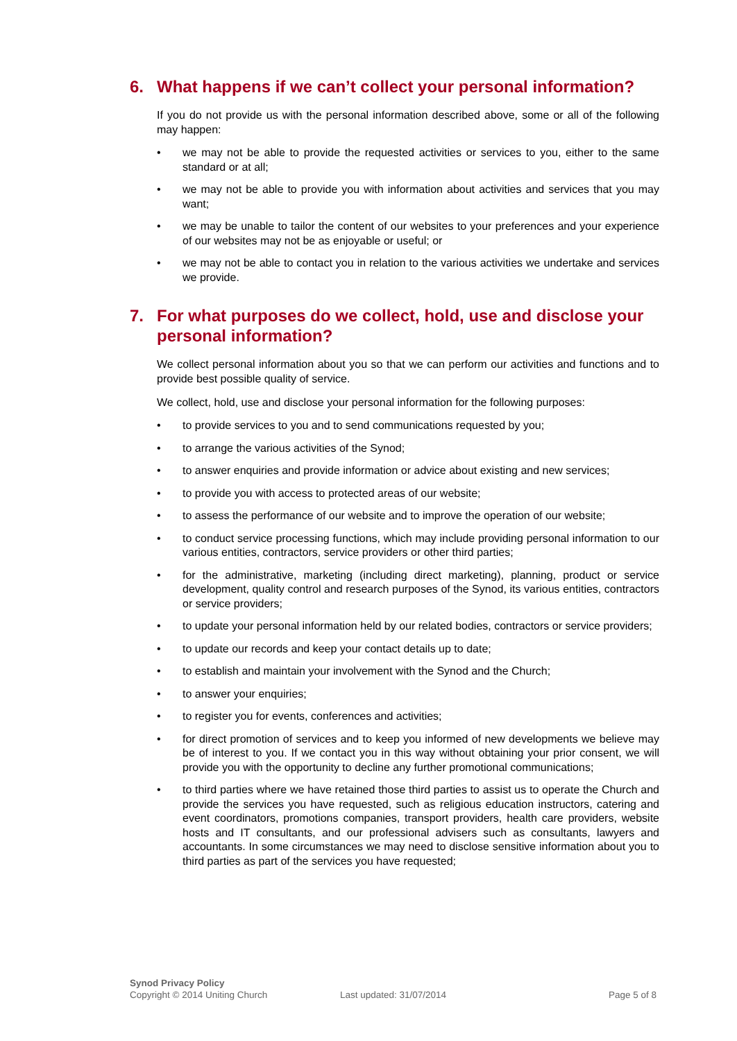6. What happens if we can’t collect your personal information?
If you do not provide us with the personal information described above, some or all of the following may happen:
• we may not be able to provide the requested activities or services to you, either to the same standard or at all;
• we may not be able to provide you with information about activities and services that you may want;
• we may be unable to tailor the content of our websites to your preferences and your experience of our websites may not be as enjoyable or useful; or
• we may not be able to contact you in relation to the various activities we undertake and services we provide.
7. For what purposes do we collect, hold, use and disclose your personal information?
We collect personal information about you so that we can perform our activities and functions and to provide best possible quality of service.
We collect, hold, use and disclose your personal information for the following purposes:
• to provide services to you and to send communications requested by you;
• to arrange the various activities of the Synod;
• to answer enquiries and provide information or advice about existing and new services;
• to provide you with access to protected areas of our website;
• to assess the performance of our website and to improve the operation of our website;
• to conduct service processing functions, which may include providing personal information to our various entities, contractors, service providers or other third parties;
• for the administrative, marketing (including direct marketing), planning, product or service development, quality control and research purposes of the Synod, its various entities, contractors or service providers;
• to update your personal information held by our related bodies, contractors or service providers;
• to update our records and keep your contact details up to date;
• to establish and maintain your involvement with the Synod and the Church;
• to answer your enquiries;
• to register you for events, conferences and activities;
• for direct promotion of services and to keep you informed of new developments we believe may be of interest to you. If we contact you in this way without obtaining your prior consent, we will provide you with the opportunity to decline any further promotional communications;
• to third parties where we have retained those third parties to assist us to operate the Church and provide the services you have requested, such as religious education instructors, catering and event coordinators, promotions companies, transport providers, health care providers, website hosts and IT consultants, and our professional advisers such as consultants, lawyers and accountants. In some circumstances we may need to disclose sensitive information about you to third parties as part of the services you have requested;
Synod Privacy Policy
Copyright © 2014 Uniting Church
Last updated: 31/07/2014 Page 5 of 8